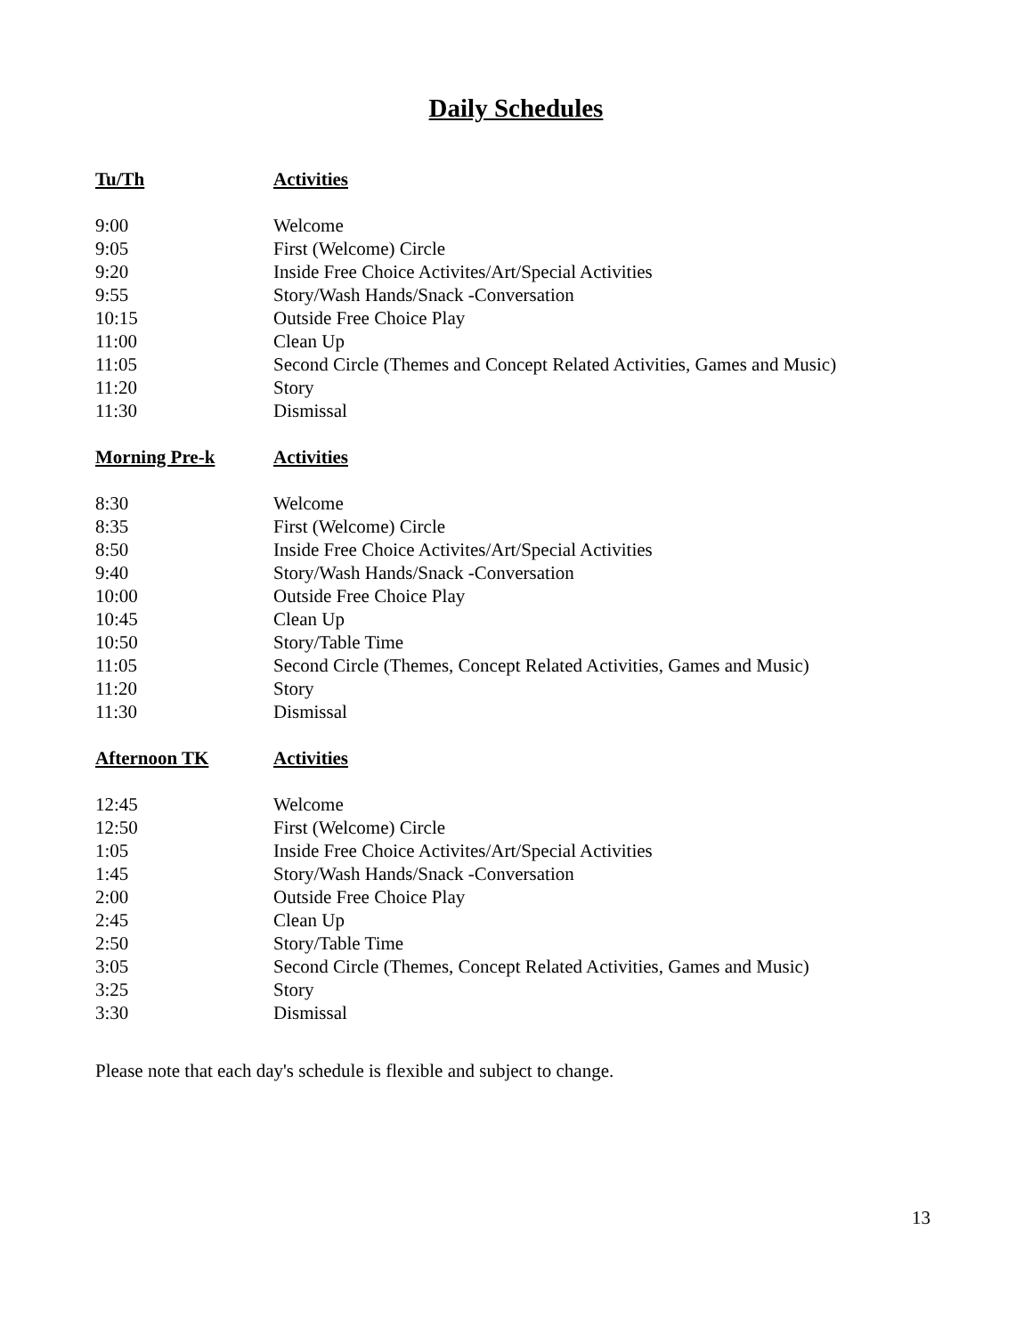Daily Schedules
| Tu/Th | Activities |
| --- | --- |
| 9:00 | Welcome |
| 9:05 | First (Welcome) Circle |
| 9:20 | Inside Free Choice Activites/Art/Special Activities |
| 9:55 | Story/Wash Hands/Snack -Conversation |
| 10:15 | Outside Free Choice Play |
| 11:00 | Clean Up |
| 11:05 | Second Circle (Themes and Concept Related Activities, Games and Music) |
| 11:20 | Story |
| 11:30 | Dismissal |
| Morning Pre-k | Activities |
| --- | --- |
| 8:30 | Welcome |
| 8:35 | First (Welcome) Circle |
| 8:50 | Inside Free Choice Activites/Art/Special Activities |
| 9:40 | Story/Wash Hands/Snack -Conversation |
| 10:00 | Outside Free Choice Play |
| 10:45 | Clean Up |
| 10:50 | Story/Table Time |
| 11:05 | Second Circle (Themes, Concept Related Activities, Games and Music) |
| 11:20 | Story |
| 11:30 | Dismissal |
| Afternoon TK | Activities |
| --- | --- |
| 12:45 | Welcome |
| 12:50 | First (Welcome) Circle |
| 1:05 | Inside Free Choice Activites/Art/Special Activities |
| 1:45 | Story/Wash Hands/Snack -Conversation |
| 2:00 | Outside Free Choice Play |
| 2:45 | Clean Up |
| 2:50 | Story/Table Time |
| 3:05 | Second Circle (Themes, Concept Related Activities, Games and Music) |
| 3:25 | Story |
| 3:30 | Dismissal |
Please note that each day's schedule is flexible and subject to change.
13